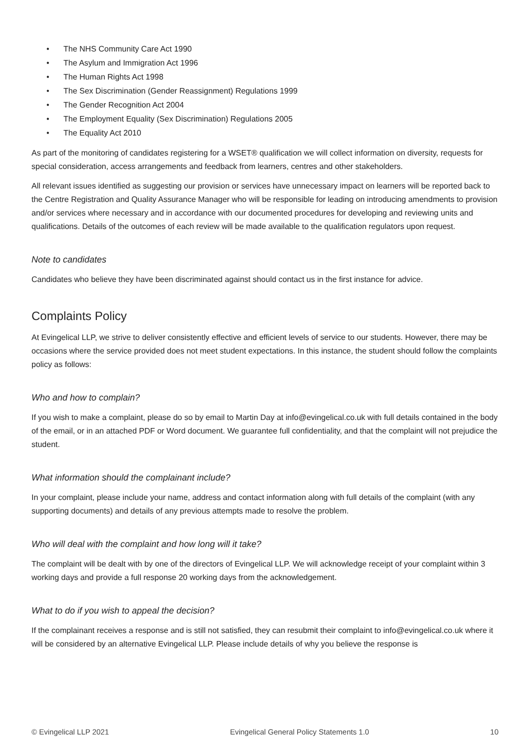• The NHS Community Care Act 1990
• The Asylum and Immigration Act 1996
• The Human Rights Act 1998
• The Sex Discrimination (Gender Reassignment) Regulations 1999
• The Gender Recognition Act 2004
• The Employment Equality (Sex Discrimination) Regulations 2005
• The Equality Act 2010
As part of the monitoring of candidates registering for a WSET® qualification we will collect information on diversity, requests for special consideration, access arrangements and feedback from learners, centres and other stakeholders.
All relevant issues identified as suggesting our provision or services have unnecessary impact on learners will be reported back to the Centre Registration and Quality Assurance Manager who will be responsible for leading on introducing amendments to provision and/or services where necessary and in accordance with our documented procedures for developing and reviewing units and qualifications. Details of the outcomes of each review will be made available to the qualification regulators upon request.
Note to candidates
Candidates who believe they have been discriminated against should contact us in the first instance for advice.
Complaints Policy
At Evingelical LLP, we strive to deliver consistently effective and efficient levels of service to our students. However, there may be occasions where the service provided does not meet student expectations. In this instance, the student should follow the complaints policy as follows:
Who and how to complain?
If you wish to make a complaint, please do so by email to Martin Day at info@evingelical.co.uk with full details contained in the body of the email, or in an attached PDF or Word document. We guarantee full confidentiality, and that the complaint will not prejudice the student.
What information should the complainant include?
In your complaint, please include your name, address and contact information along with full details of the complaint (with any supporting documents) and details of any previous attempts made to resolve the problem.
Who will deal with the complaint and how long will it take?
The complaint will be dealt with by one of the directors of Evingelical LLP. We will acknowledge receipt of your complaint within 3 working days and provide a full response 20 working days from the acknowledgement.
What to do if you wish to appeal the decision?
If the complainant receives a response and is still not satisfied, they can resubmit their complaint to info@evingelical.co.uk where it will be considered by an alternative Evingelical LLP. Please include details of why you believe the response is
© Evingelical LLP 2021 Evingelical General Policy Statements 1.0 10